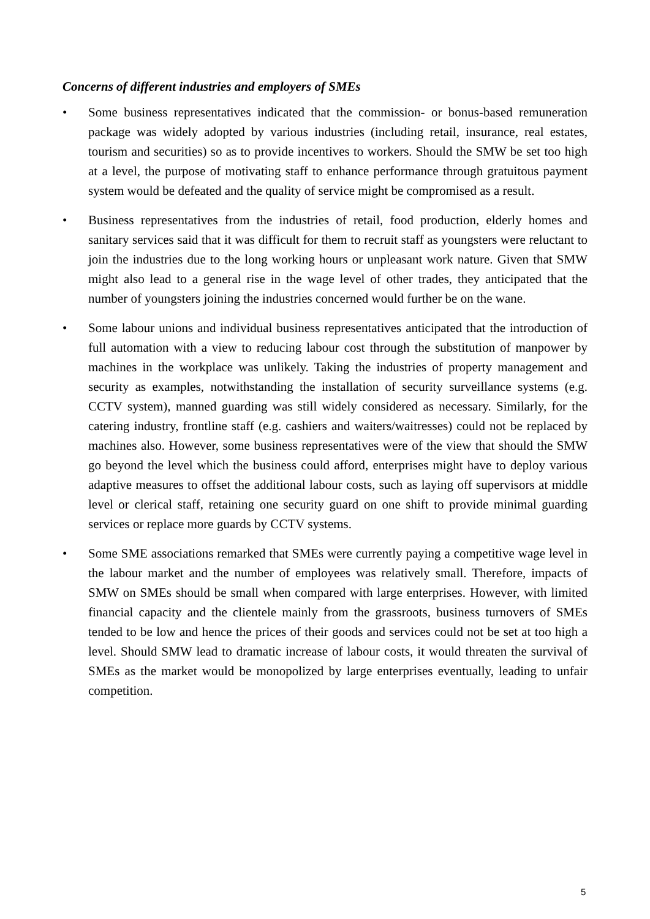Concerns of different industries and employers of SMEs
• Some business representatives indicated that the commission- or bonus-based remuneration package was widely adopted by various industries (including retail, insurance, real estates, tourism and securities) so as to provide incentives to workers. Should the SMW be set too high at a level, the purpose of motivating staff to enhance performance through gratuitous payment system would be defeated and the quality of service might be compromised as a result.
• Business representatives from the industries of retail, food production, elderly homes and sanitary services said that it was difficult for them to recruit staff as youngsters were reluctant to join the industries due to the long working hours or unpleasant work nature. Given that SMW might also lead to a general rise in the wage level of other trades, they anticipated that the number of youngsters joining the industries concerned would further be on the wane.
• Some labour unions and individual business representatives anticipated that the introduction of full automation with a view to reducing labour cost through the substitution of manpower by machines in the workplace was unlikely. Taking the industries of property management and security as examples, notwithstanding the installation of security surveillance systems (e.g. CCTV system), manned guarding was still widely considered as necessary. Similarly, for the catering industry, frontline staff (e.g. cashiers and waiters/waitresses) could not be replaced by machines also. However, some business representatives were of the view that should the SMW go beyond the level which the business could afford, enterprises might have to deploy various adaptive measures to offset the additional labour costs, such as laying off supervisors at middle level or clerical staff, retaining one security guard on one shift to provide minimal guarding services or replace more guards by CCTV systems.
• Some SME associations remarked that SMEs were currently paying a competitive wage level in the labour market and the number of employees was relatively small. Therefore, impacts of SMW on SMEs should be small when compared with large enterprises. However, with limited financial capacity and the clientele mainly from the grassroots, business turnovers of SMEs tended to be low and hence the prices of their goods and services could not be set at too high a level. Should SMW lead to dramatic increase of labour costs, it would threaten the survival of SMEs as the market would be monopolized by large enterprises eventually, leading to unfair competition.
5